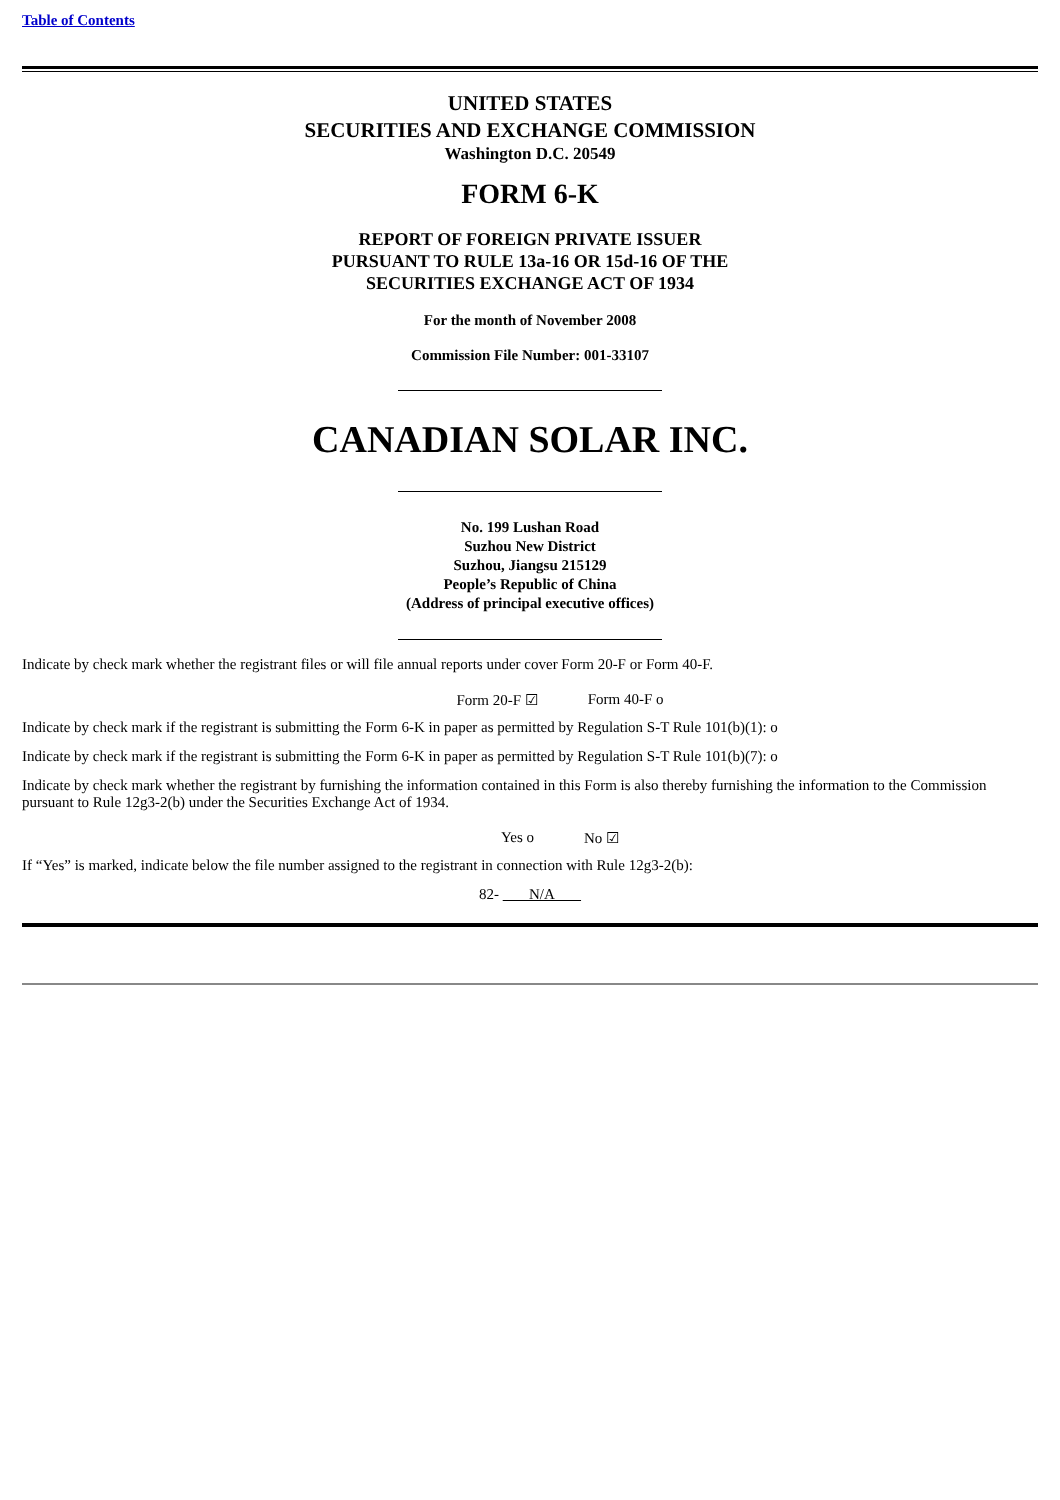Table of Contents
UNITED STATES
SECURITIES AND EXCHANGE COMMISSION
Washington D.C. 20549
FORM 6-K
REPORT OF FOREIGN PRIVATE ISSUER
PURSUANT TO RULE 13a-16 OR 15d-16 OF THE
SECURITIES EXCHANGE ACT OF 1934
For the month of November 2008
Commission File Number: 001-33107
CANADIAN SOLAR INC.
No. 199 Lushan Road
Suzhou New District
Suzhou, Jiangsu 215129
People’s Republic of China
(Address of principal executive offices)
Indicate by check mark whether the registrant files or will file annual reports under cover Form 20-F or Form 40-F.
Form 20-F ☑ Form 40-F o
Indicate by check mark if the registrant is submitting the Form 6-K in paper as permitted by Regulation S-T Rule 101(b)(1): o
Indicate by check mark if the registrant is submitting the Form 6-K in paper as permitted by Regulation S-T Rule 101(b)(7): o
Indicate by check mark whether the registrant by furnishing the information contained in this Form is also thereby furnishing the information to the Commission pursuant to Rule 12g3-2(b) under the Securities Exchange Act of 1934.
Yes o No ☑
If “Yes” is marked, indicate below the file number assigned to the registrant in connection with Rule 12g3-2(b):
82- N/A